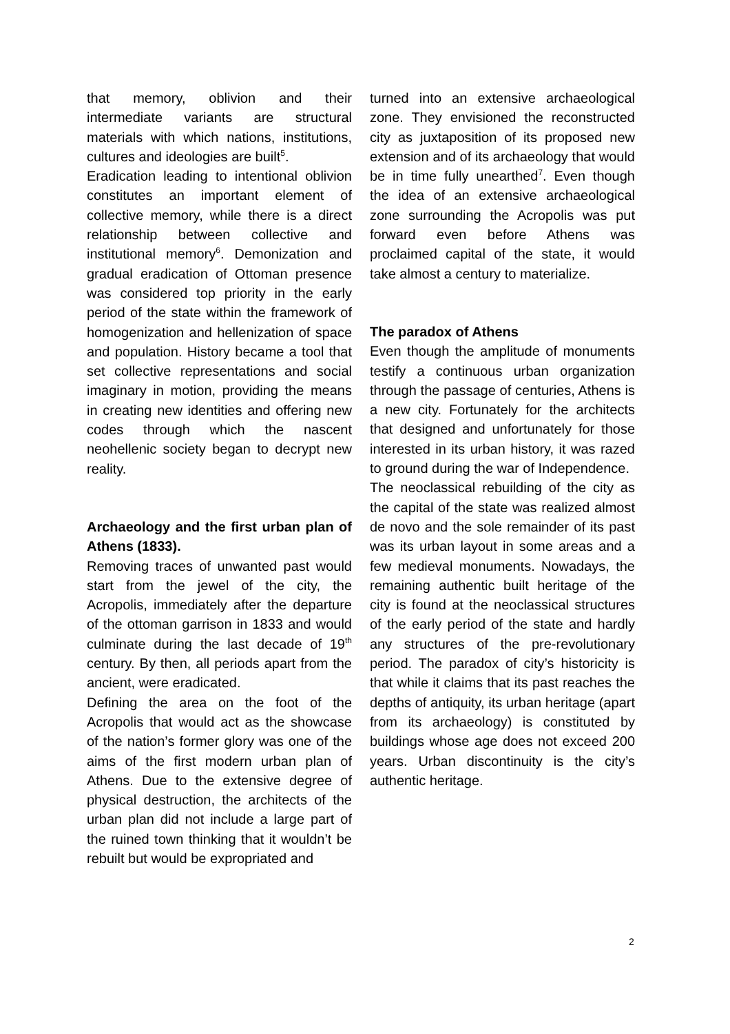that memory, oblivion and their intermediate variants are structural materials with which nations, institutions, cultures and ideologies are built<sup>5</sup>.
Eradication leading to intentional oblivion constitutes an important element of collective memory, while there is a direct relationship between collective and institutional memory<sup>6</sup>. Demonization and gradual eradication of Ottoman presence was considered top priority in the early period of the state within the framework of homogenization and hellenization of space and population. History became a tool that set collective representations and social imaginary in motion, providing the means in creating new identities and offering new codes through which the nascent neohellenic society began to decrypt new reality.
Archaeology and the first urban plan of Athens (1833).
Removing traces of unwanted past would start from the jewel of the city, the Acropolis, immediately after the departure of the ottoman garrison in 1833 and would culminate during the last decade of 19<sup>th</sup> century. By then, all periods apart from the ancient, were eradicated.
Defining the area on the foot of the Acropolis that would act as the showcase of the nation’s former glory was one of the aims of the first modern urban plan of Athens. Due to the extensive degree of physical destruction, the architects of the urban plan did not include a large part of the ruined town thinking that it wouldn’t be rebuilt but would be expropriated and
turned into an extensive archaeological zone. They envisioned the reconstructed city as juxtaposition of its proposed new extension and of its archaeology that would be in time fully unearthed<sup>7</sup>. Even though the idea of an extensive archaeological zone surrounding the Acropolis was put forward even before Athens was proclaimed capital of the state, it would take almost a century to materialize.
The paradox of Athens
Even though the amplitude of monuments testify a continuous urban organization through the passage of centuries, Athens is a new city. Fortunately for the architects that designed and unfortunately for those interested in its urban history, it was razed to ground during the war of Independence.
The neoclassical rebuilding of the city as the capital of the state was realized almost de novo and the sole remainder of its past was its urban layout in some areas and a few medieval monuments. Nowadays, the remaining authentic built heritage of the city is found at the neoclassical structures of the early period of the state and hardly any structures of the pre-revolutionary period. The paradox of city’s historicity is that while it claims that its past reaches the depths of antiquity, its urban heritage (apart from its archaeology) is constituted by buildings whose age does not exceed 200 years. Urban discontinuity is the city’s authentic heritage.
2